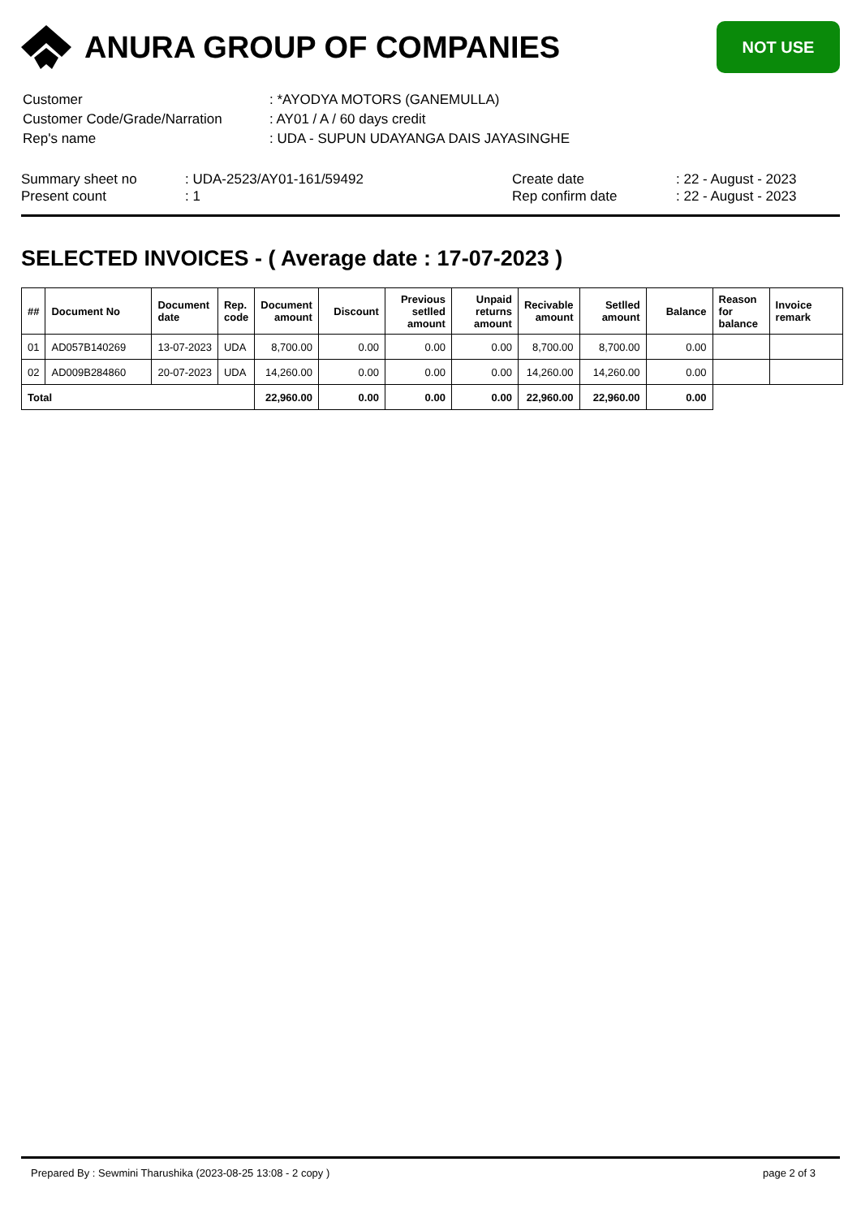ANURA GROUP OF COMPANIES
NOT USE
| Customer | : *AYODYA MOTORS (GANEMULLA) |
| Customer Code/Grade/Narration | : AY01 / A / 60 days credit |
| Rep's name | : UDA - SUPUN UDAYANGA DAIS JAYASINGHE |
| Summary sheet no | : UDA-2523/AY01-161/59492 | Create date | : 22 - August - 2023 |
| Present count | : 1 | Rep confirm date | : 22 - August - 2023 |
SELECTED INVOICES - ( Average date : 17-07-2023 )
| ## | Document No | Document date | Rep. code | Document amount | Discount | Previous setlled amount | Unpaid returns amount | Recivable amount | Setlled amount | Balance | Reason for balance | Invoice remark |
| --- | --- | --- | --- | --- | --- | --- | --- | --- | --- | --- | --- | --- |
| 01 | AD057B140269 | 13-07-2023 | UDA | 8,700.00 | 0.00 | 0.00 | 0.00 | 8,700.00 | 8,700.00 | 0.00 | | |
| 02 | AD009B284860 | 20-07-2023 | UDA | 14,260.00 | 0.00 | 0.00 | 0.00 | 14,260.00 | 14,260.00 | 0.00 | | |
| Total | | | | 22,960.00 | 0.00 | 0.00 | 0.00 | 22,960.00 | 22,960.00 | 0.00 | | |
Prepared By : Sewmini Tharushika (2023-08-25 13:08 - 2 copy ) page 2 of 3